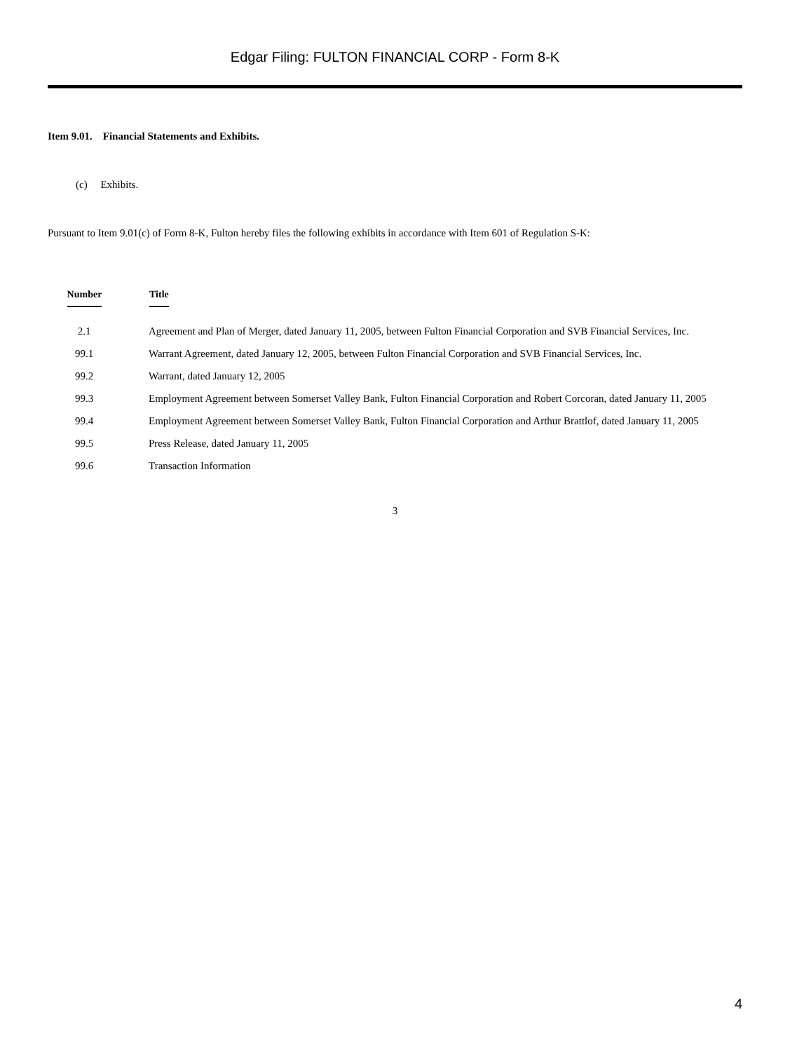Edgar Filing: FULTON FINANCIAL CORP - Form 8-K
Item 9.01. Financial Statements and Exhibits.
(c) Exhibits.
Pursuant to Item 9.01(c) of Form 8-K, Fulton hereby files the following exhibits in accordance with Item 601 of Regulation S-K:
| Number | Title |
| --- | --- |
| 2.1 | Agreement and Plan of Merger, dated January 11, 2005, between Fulton Financial Corporation and SVB Financial Services, Inc. |
| 99.1 | Warrant Agreement, dated January 12, 2005, between Fulton Financial Corporation and SVB Financial Services, Inc. |
| 99.2 | Warrant, dated January 12, 2005 |
| 99.3 | Employment Agreement between Somerset Valley Bank, Fulton Financial Corporation and Robert Corcoran, dated January 11, 2005 |
| 99.4 | Employment Agreement between Somerset Valley Bank, Fulton Financial Corporation and Arthur Brattlof, dated January 11, 2005 |
| 99.5 | Press Release, dated January 11, 2005 |
| 99.6 | Transaction Information |
3
4